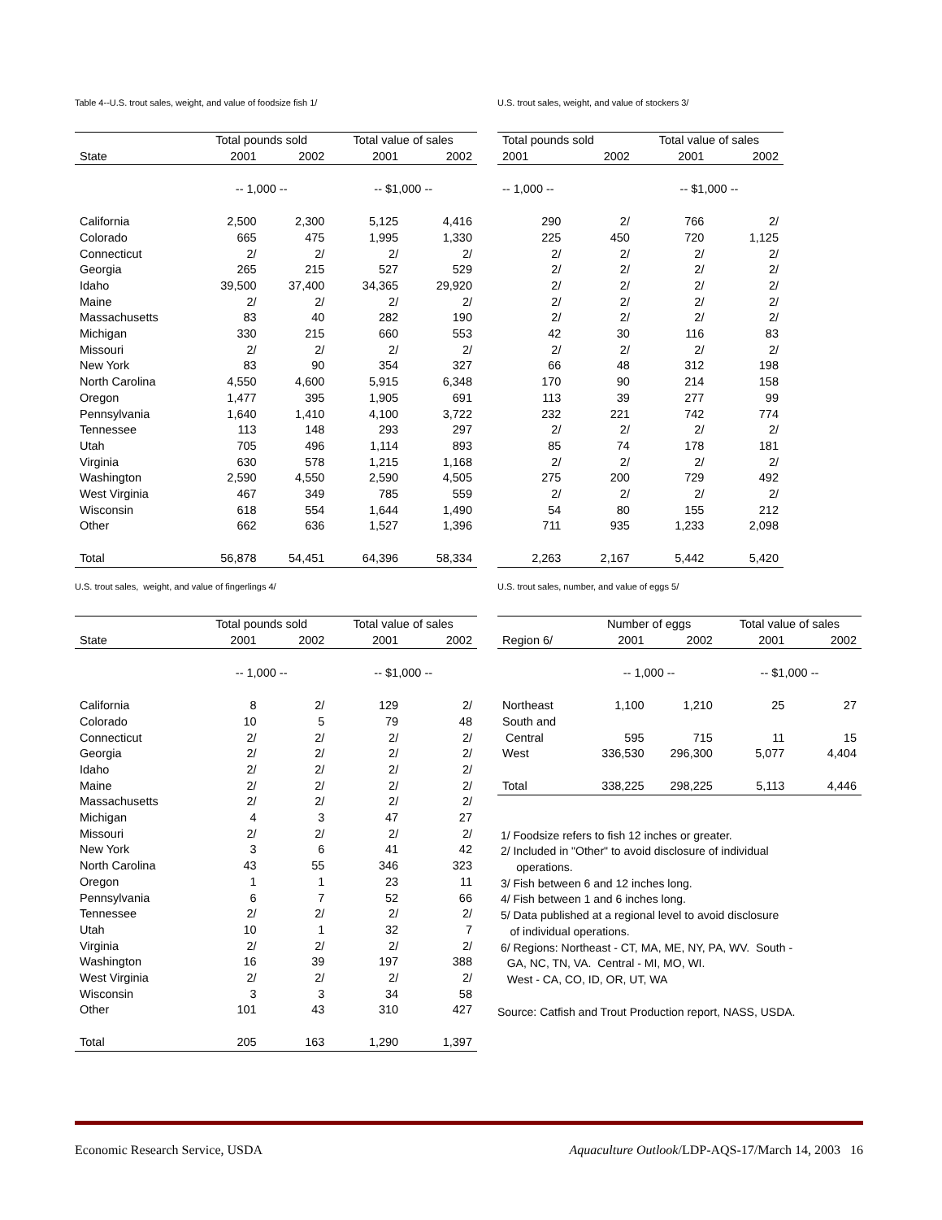Table 4--U.S. trout sales, weight, and value of foodsize fish 1/
| | Total pounds sold | | Total value of sales | |
| --- | --- | --- | --- | --- |
| State | 2001 | 2002 | 2001 | 2002 |
| | -- 1,000 -- | | -- $1,000 -- | |
| California | 2,500 | 2,300 | 5,125 | 4,416 |
| Colorado | 665 | 475 | 1,995 | 1,330 |
| Connecticut | 2/ | 2/ | 2/ | 2/ |
| Georgia | 265 | 215 | 527 | 529 |
| Idaho | 39,500 | 37,400 | 34,365 | 29,920 |
| Maine | 2/ | 2/ | 2/ | 2/ |
| Massachusetts | 83 | 40 | 282 | 190 |
| Michigan | 330 | 215 | 660 | 553 |
| Missouri | 2/ | 2/ | 2/ | 2/ |
| New York | 83 | 90 | 354 | 327 |
| North Carolina | 4,550 | 4,600 | 5,915 | 6,348 |
| Oregon | 1,477 | 395 | 1,905 | 691 |
| Pennsylvania | 1,640 | 1,410 | 4,100 | 3,722 |
| Tennessee | 113 | 148 | 293 | 297 |
| Utah | 705 | 496 | 1,114 | 893 |
| Virginia | 630 | 578 | 1,215 | 1,168 |
| Washington | 2,590 | 4,550 | 2,590 | 4,505 |
| West Virginia | 467 | 349 | 785 | 559 |
| Wisconsin | 618 | 554 | 1,644 | 1,490 |
| Other | 662 | 636 | 1,527 | 1,396 |
| Total | 56,878 | 54,451 | 64,396 | 58,334 |
U.S. trout sales, weight, and value of stockers 3/
| Total pounds sold | | Total value of sales | |
| --- | --- | --- | --- |
| 2001 | 2002 | 2001 | 2002 |
| -- 1,000 -- | | -- $1,000 -- | |
| 290 | 2/ | 766 | 2/ |
| 225 | 450 | 720 | 1,125 |
| 2/ | 2/ | 2/ | 2/ |
| 2/ | 2/ | 2/ | 2/ |
| 2/ | 2/ | 2/ | 2/ |
| 2/ | 2/ | 2/ | 2/ |
| 2/ | 2/ | 2/ | 2/ |
| 42 | 30 | 116 | 83 |
| 2/ | 2/ | 2/ | 2/ |
| 66 | 48 | 312 | 198 |
| 170 | 90 | 214 | 158 |
| 113 | 39 | 277 | 99 |
| 232 | 221 | 742 | 774 |
| 2/ | 2/ | 2/ | 2/ |
| 85 | 74 | 178 | 181 |
| 2/ | 2/ | 2/ | 2/ |
| 275 | 200 | 729 | 492 |
| 2/ | 2/ | 2/ | 2/ |
| 54 | 80 | 155 | 212 |
| 711 | 935 | 1,233 | 2,098 |
| 2,263 | 2,167 | 5,442 | 5,420 |
U.S. trout sales, weight, and value of fingerlings 4/
| | Total pounds sold | | Total value of sales | |
| --- | --- | --- | --- | --- |
| State | 2001 | 2002 | 2001 | 2002 |
| | -- 1,000 -- | | -- $1,000 -- | |
| California | 8 | 2/ | 129 | 2/ |
| Colorado | 10 | 5 | 79 | 48 |
| Connecticut | 2/ | 2/ | 2/ | 2/ |
| Georgia | 2/ | 2/ | 2/ | 2/ |
| Idaho | 2/ | 2/ | 2/ | 2/ |
| Maine | 2/ | 2/ | 2/ | 2/ |
| Massachusetts | 2/ | 2/ | 2/ | 2/ |
| Michigan | 4 | 3 | 47 | 27 |
| Missouri | 2/ | 2/ | 2/ | 2/ |
| New York | 3 | 6 | 41 | 42 |
| North Carolina | 43 | 55 | 346 | 323 |
| Oregon | 1 | 1 | 23 | 11 |
| Pennsylvania | 6 | 7 | 52 | 66 |
| Tennessee | 2/ | 2/ | 2/ | 2/ |
| Utah | 10 | 1 | 32 | 7 |
| Virginia | 2/ | 2/ | 2/ | 2/ |
| Washington | 16 | 39 | 197 | 388 |
| West Virginia | 2/ | 2/ | 2/ | 2/ |
| Wisconsin | 3 | 3 | 34 | 58 |
| Other | 101 | 43 | 310 | 427 |
| Total | 205 | 163 | 1,290 | 1,397 |
U.S. trout sales, number, and value of eggs 5/
| | Number of eggs | | Total value of sales | |
| --- | --- | --- | --- | --- |
| Region 6/ | 2001 | 2002 | 2001 | 2002 |
| | -- 1,000 -- | | -- $1,000 -- | |
| Northeast | 1,100 | 1,210 | 25 | 27 |
| South and | | | | |
| Central | 595 | 715 | 11 | 15 |
| West | 336,530 | 296,300 | 5,077 | 4,404 |
| Total | 338,225 | 298,225 | 5,113 | 4,446 |
1/ Foodsize refers to fish 12 inches or greater.
2/ Included in "Other" to avoid disclosure of individual
operations.
3/ Fish between 6 and 12 inches long.
4/ Fish between 1 and 6 inches long.
5/ Data published at a regional level to avoid disclosure
of individual operations.
6/ Regions: Northeast - CT, MA, ME, NY, PA, WV. South -
GA, NC, TN, VA. Central - MI, MO, WI.
West - CA, CO, ID, OR, UT, WA
Source: Catfish and Trout Production report, NASS, USDA.
Economic Research Service, USDA Aquaculture Outlook/LDP-AQS-17/March 14, 2003 16